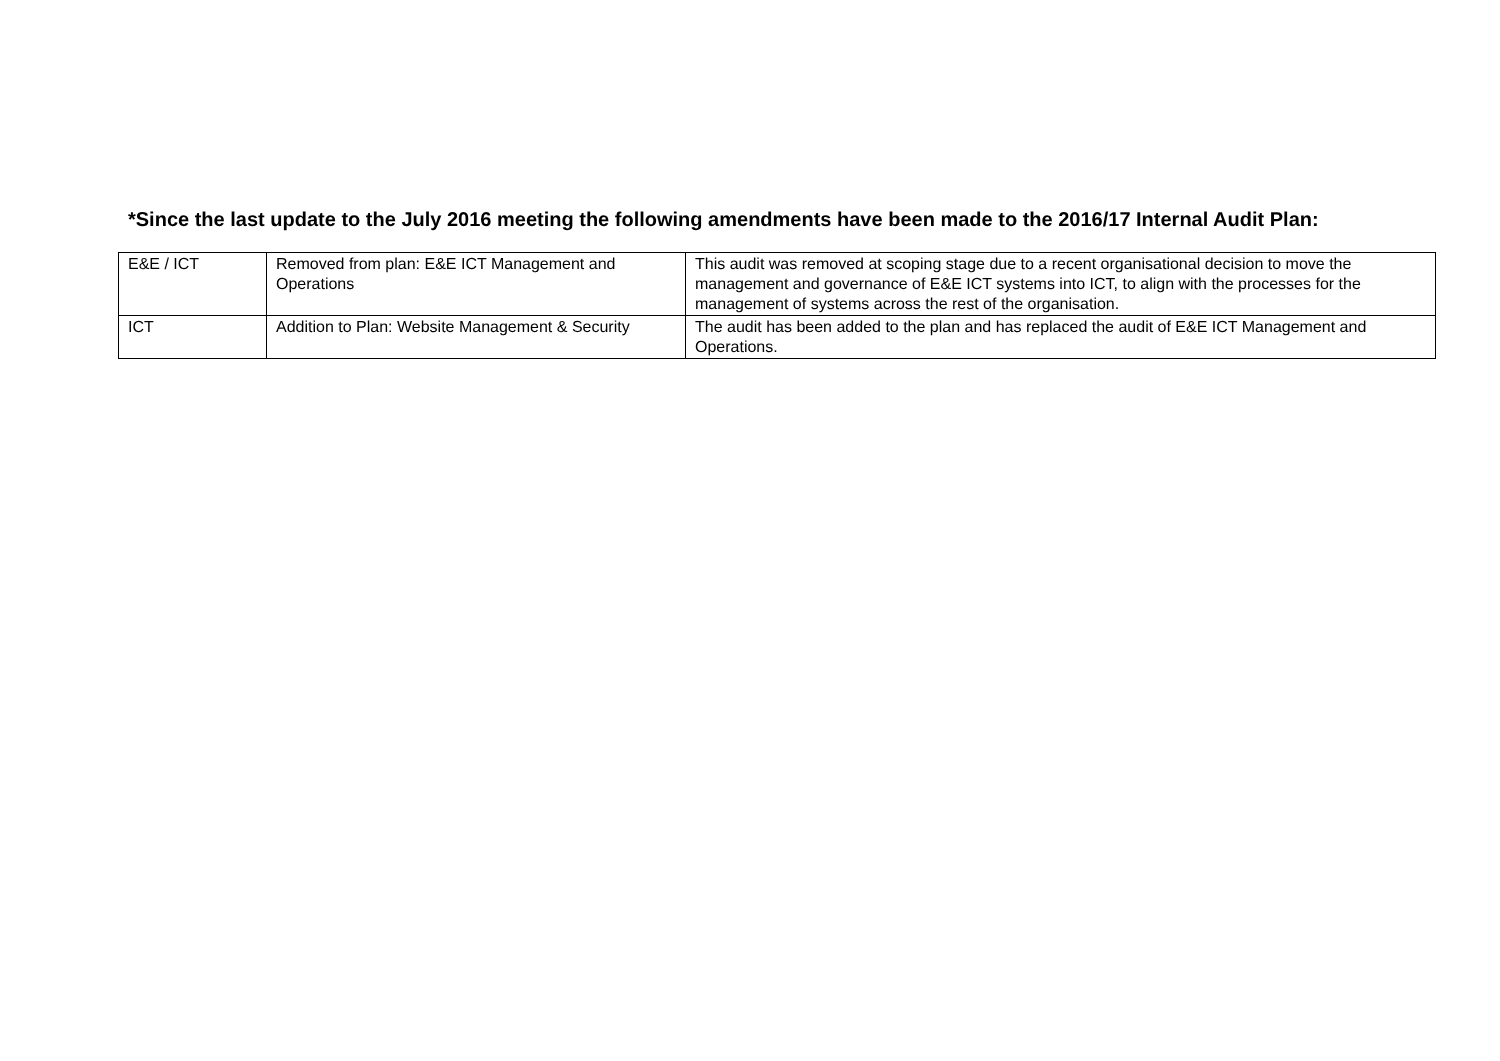*Since the last update to the July 2016 meeting the following amendments have been made to the 2016/17 Internal Audit Plan:
| E&E / ICT | Removed from plan: E&E ICT Management and Operations | This audit was removed at scoping stage due to a recent organisational decision to move the management and governance of E&E ICT systems into ICT, to align with the processes for the management of systems across the rest of the organisation. |
| ICT | Addition to Plan: Website Management & Security | The audit has been added to the plan and has replaced the audit of E&E ICT Management and Operations. |